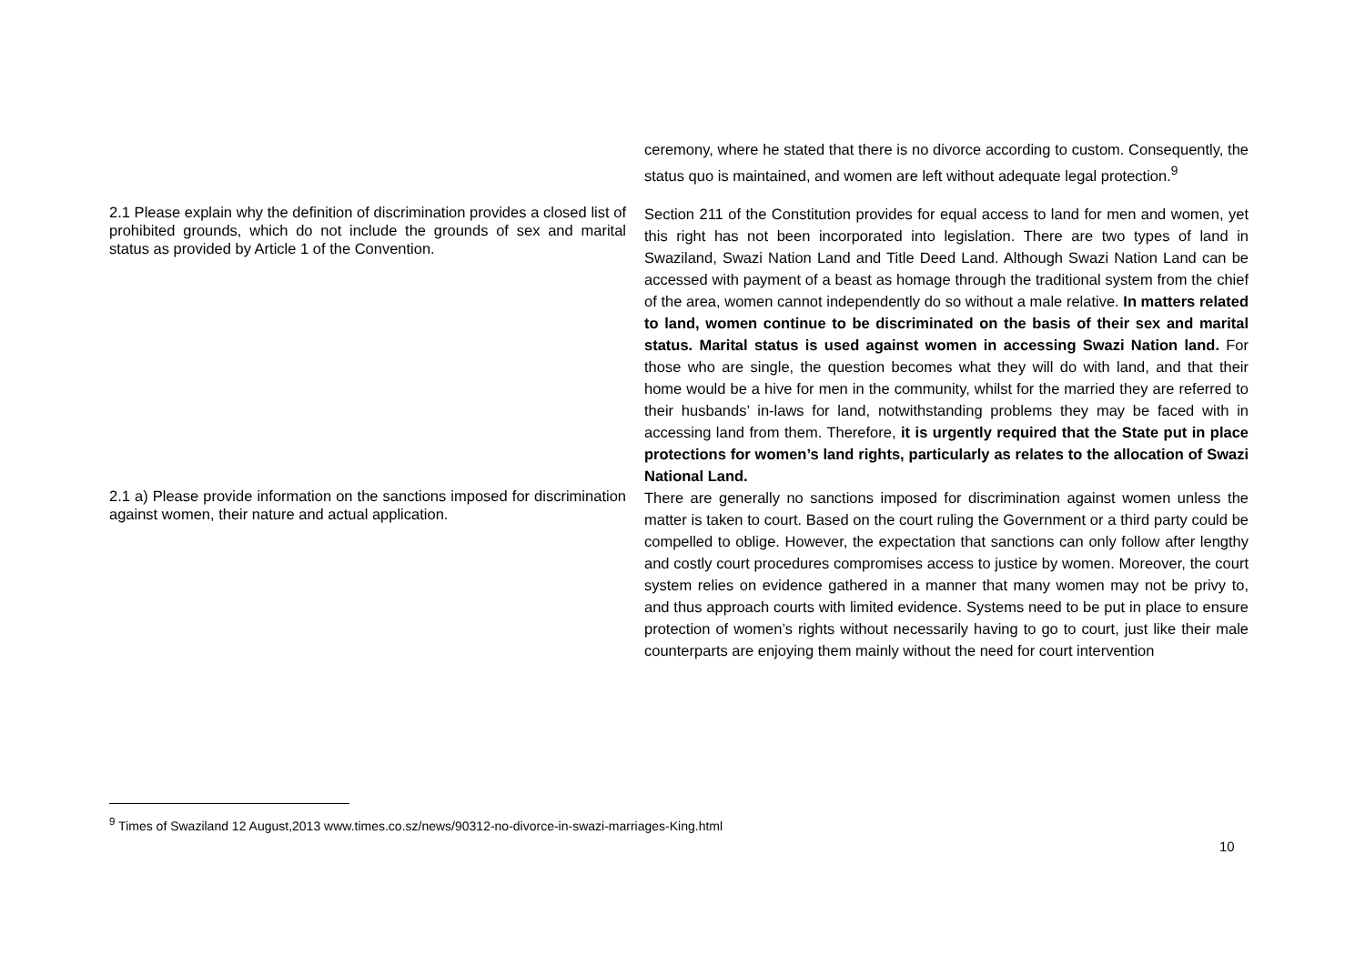| | ceremony, where he stated that there is no divorce according to custom. Consequently, the status quo is maintained, and women are left without adequate legal protection.<sup>9</sup> |
| 2.1 Please explain why the definition of discrimination provides a closed list of prohibited grounds, which do not include the grounds of sex and marital status as provided by Article 1 of the Convention. | Section 211 of the Constitution provides for equal access to land for men and women, yet this right has not been incorporated into legislation. There are two types of land in Swaziland, Swazi Nation Land and Title Deed Land. Although Swazi Nation Land can be accessed with payment of a beast as homage through the traditional system from the chief of the area, women cannot independently do so without a male relative. In matters related to land, women continue to be discriminated on the basis of their sex and marital status. Marital status is used against women in accessing Swazi Nation land. For those who are single, the question becomes what they will do with land, and that their home would be a hive for men in the community, whilst for the married they are referred to their husbands’ in-laws for land, notwithstanding problems they may be faced with in accessing land from them. Therefore, it is urgently required that the State put in place protections for women’s land rights, particularly as relates to the allocation of Swazi National Land. |
| 2.1 a) Please provide information on the sanctions imposed for discrimination against women, their nature and actual application. | There are generally no sanctions imposed for discrimination against women unless the matter is taken to court. Based on the court ruling the Government or a third party could be compelled to oblige. However, the expectation that sanctions can only follow after lengthy and costly court procedures compromises access to justice by women. Moreover, the court system relies on evidence gathered in a manner that many women may not be privy to, and thus approach courts with limited evidence. Systems need to be put in place to ensure protection of women’s rights without necessarily having to go to court, just like their male counterparts are enjoying them mainly without the need for court intervention |
<sup>9</sup> Times of Swaziland 12 August,2013 www.times.co.sz/news/90312-no-divorce-in-swazi-marriages-King.html
10